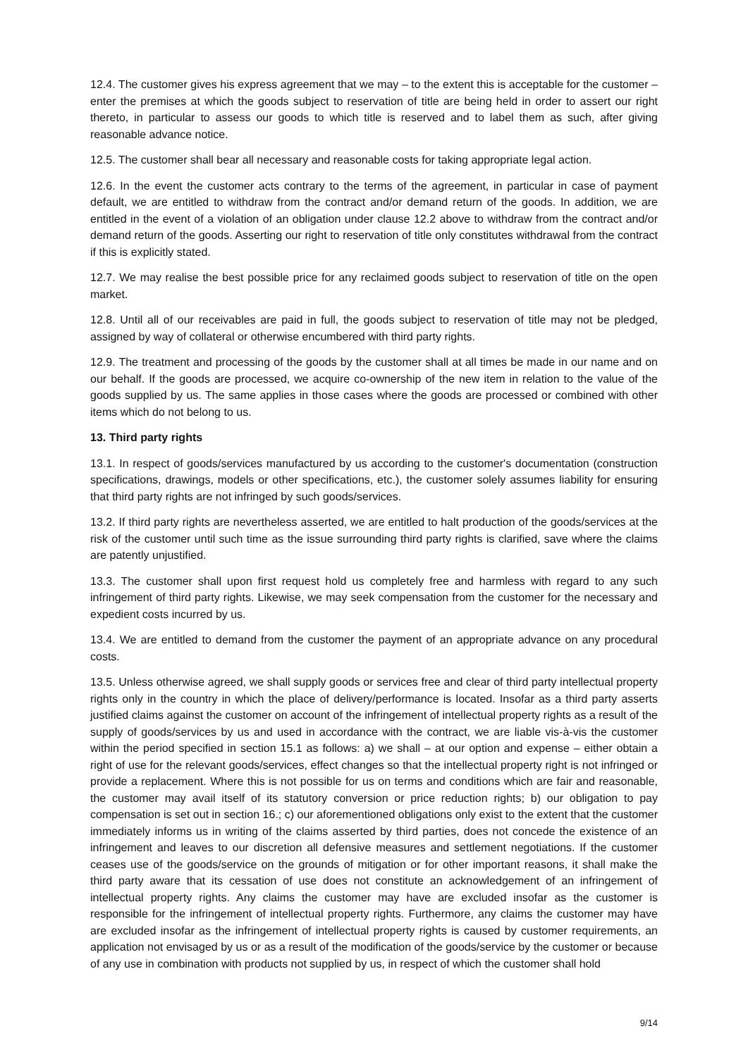12.4. The customer gives his express agreement that we may – to the extent this is acceptable for the customer – enter the premises at which the goods subject to reservation of title are being held in order to assert our right thereto, in particular to assess our goods to which title is reserved and to label them as such, after giving reasonable advance notice.
12.5. The customer shall bear all necessary and reasonable costs for taking appropriate legal action.
12.6. In the event the customer acts contrary to the terms of the agreement, in particular in case of payment default, we are entitled to withdraw from the contract and/or demand return of the goods. In addition, we are entitled in the event of a violation of an obligation under clause 12.2 above to withdraw from the contract and/or demand return of the goods. Asserting our right to reservation of title only constitutes withdrawal from the contract if this is explicitly stated.
12.7. We may realise the best possible price for any reclaimed goods subject to reservation of title on the open market.
12.8. Until all of our receivables are paid in full, the goods subject to reservation of title may not be pledged, assigned by way of collateral or otherwise encumbered with third party rights.
12.9. The treatment and processing of the goods by the customer shall at all times be made in our name and on our behalf. If the goods are processed, we acquire co-ownership of the new item in relation to the value of the goods supplied by us. The same applies in those cases where the goods are processed or combined with other items which do not belong to us.
13. Third party rights
13.1. In respect of goods/services manufactured by us according to the customer's documentation (construction specifications, drawings, models or other specifications, etc.), the customer solely assumes liability for ensuring that third party rights are not infringed by such goods/services.
13.2. If third party rights are nevertheless asserted, we are entitled to halt production of the goods/services at the risk of the customer until such time as the issue surrounding third party rights is clarified, save where the claims are patently unjustified.
13.3. The customer shall upon first request hold us completely free and harmless with regard to any such infringement of third party rights. Likewise, we may seek compensation from the customer for the necessary and expedient costs incurred by us.
13.4. We are entitled to demand from the customer the payment of an appropriate advance on any procedural costs.
13.5. Unless otherwise agreed, we shall supply goods or services free and clear of third party intellectual property rights only in the country in which the place of delivery/performance is located. Insofar as a third party asserts justified claims against the customer on account of the infringement of intellectual property rights as a result of the supply of goods/services by us and used in accordance with the contract, we are liable vis-à-vis the customer within the period specified in section 15.1 as follows: a) we shall – at our option and expense – either obtain a right of use for the relevant goods/services, effect changes so that the intellectual property right is not infringed or provide a replacement. Where this is not possible for us on terms and conditions which are fair and reasonable, the customer may avail itself of its statutory conversion or price reduction rights; b) our obligation to pay compensation is set out in section 16.; c) our aforementioned obligations only exist to the extent that the customer immediately informs us in writing of the claims asserted by third parties, does not concede the existence of an infringement and leaves to our discretion all defensive measures and settlement negotiations. If the customer ceases use of the goods/service on the grounds of mitigation or for other important reasons, it shall make the third party aware that its cessation of use does not constitute an acknowledgement of an infringement of intellectual property rights. Any claims the customer may have are excluded insofar as the customer is responsible for the infringement of intellectual property rights. Furthermore, any claims the customer may have are excluded insofar as the infringement of intellectual property rights is caused by customer requirements, an application not envisaged by us or as a result of the modification of the goods/service by the customer or because of any use in combination with products not supplied by us, in respect of which the customer shall hold
9/14